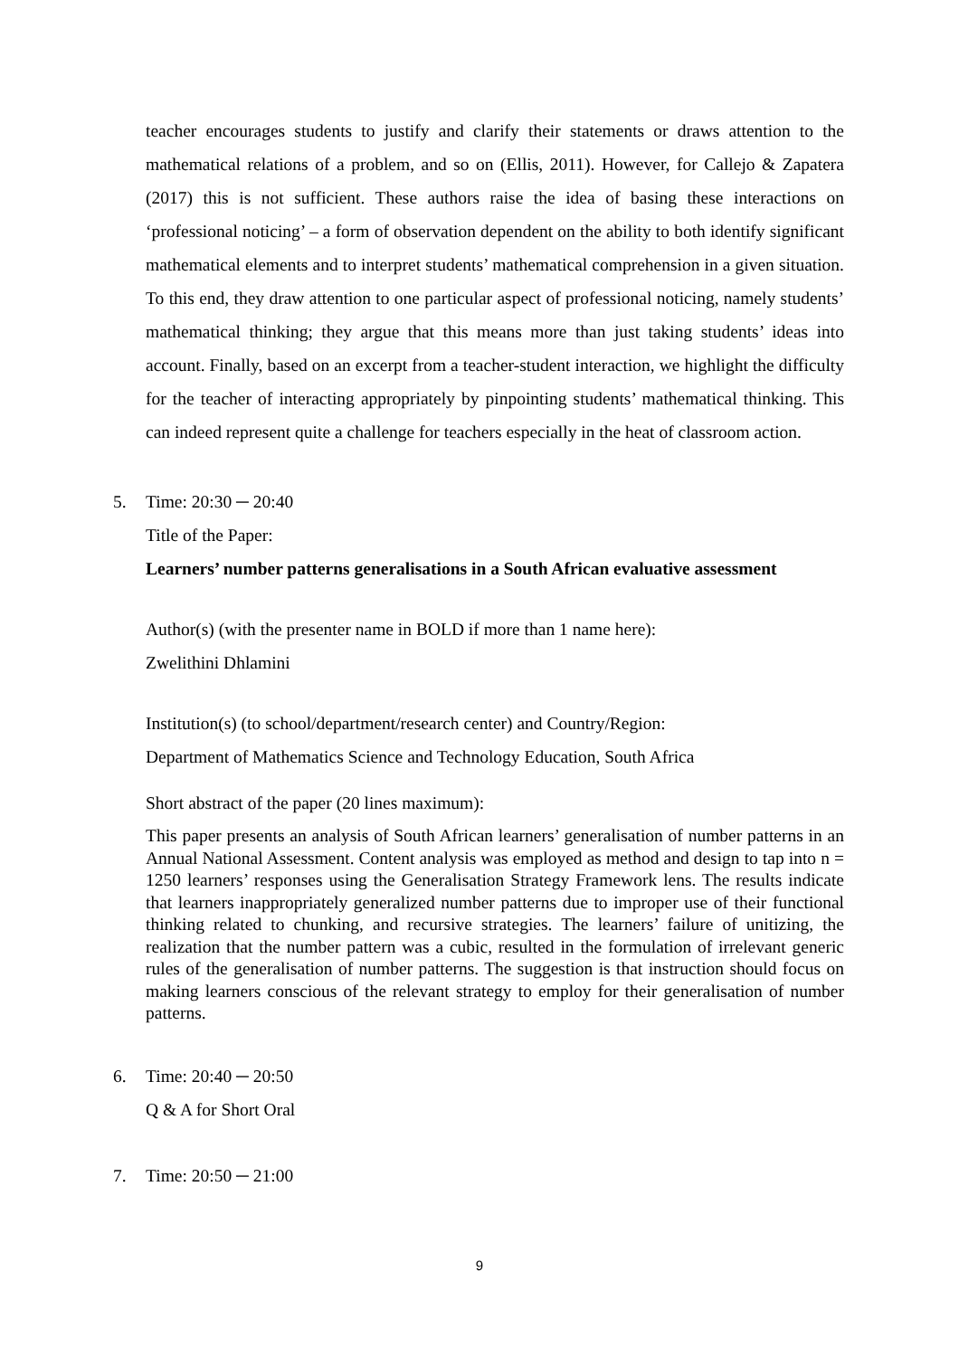teacher encourages students to justify and clarify their statements or draws attention to the mathematical relations of a problem, and so on (Ellis, 2011). However, for Callejo & Zapatera (2017) this is not sufficient. These authors raise the idea of basing these interactions on ‘professional noticing’ – a form of observation dependent on the ability to both identify significant mathematical elements and to interpret students’ mathematical comprehension in a given situation. To this end, they draw attention to one particular aspect of professional noticing, namely students’ mathematical thinking; they argue that this means more than just taking students’ ideas into account. Finally, based on an excerpt from a teacher-student interaction, we highlight the difficulty for the teacher of interacting appropriately by pinpointing students’ mathematical thinking. This can indeed represent quite a challenge for teachers especially in the heat of classroom action.
5. Time: 20:30 ─ 20:40
Title of the Paper:
Learners’ number patterns generalisations in a South African evaluative assessment
Author(s) (with the presenter name in BOLD if more than 1 name here):
Zwelithini Dhlamini
Institution(s) (to school/department/research center) and Country/Region:
Department of Mathematics Science and Technology Education, South Africa
Short abstract of the paper (20 lines maximum):
This paper presents an analysis of South African learners’ generalisation of number patterns in an Annual National Assessment. Content analysis was employed as method and design to tap into n = 1250 learners’ responses using the Generalisation Strategy Framework lens. The results indicate that learners inappropriately generalized number patterns due to improper use of their functional thinking related to chunking, and recursive strategies. The learners’ failure of unitizing, the realization that the number pattern was a cubic, resulted in the formulation of irrelevant generic rules of the generalisation of number patterns. The suggestion is that instruction should focus on making learners conscious of the relevant strategy to employ for their generalisation of number patterns.
6. Time: 20:40 ─ 20:50
Q & A for Short Oral
7. Time: 20:50 ─ 21:00
9